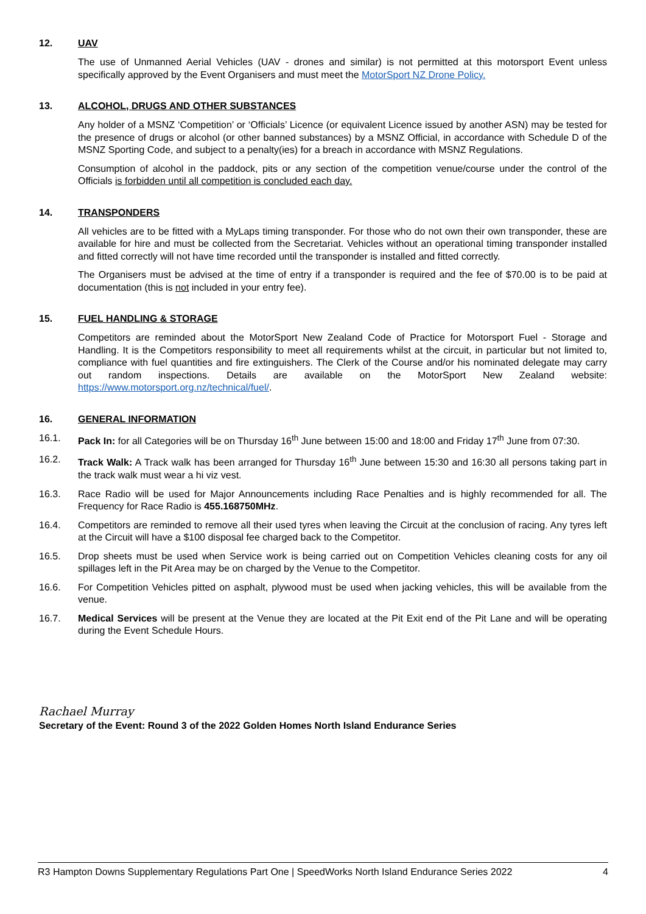12. UAV
The use of Unmanned Aerial Vehicles (UAV - drones and similar) is not permitted at this motorsport Event unless specifically approved by the Event Organisers and must meet the MotorSport NZ Drone Policy.
13. ALCOHOL, DRUGS AND OTHER SUBSTANCES
Any holder of a MSNZ ‘Competition’ or ‘Officials’ Licence (or equivalent Licence issued by another ASN) may be tested for the presence of drugs or alcohol (or other banned substances) by a MSNZ Official, in accordance with Schedule D of the MSNZ Sporting Code, and subject to a penalty(ies) for a breach in accordance with MSNZ Regulations.
Consumption of alcohol in the paddock, pits or any section of the competition venue/course under the control of the Officials is forbidden until all competition is concluded each day.
14. TRANSPONDERS
All vehicles are to be fitted with a MyLaps timing transponder. For those who do not own their own transponder, these are available for hire and must be collected from the Secretariat. Vehicles without an operational timing transponder installed and fitted correctly will not have time recorded until the transponder is installed and fitted correctly.
The Organisers must be advised at the time of entry if a transponder is required and the fee of $70.00 is to be paid at documentation (this is not included in your entry fee).
15. FUEL HANDLING & STORAGE
Competitors are reminded about the MotorSport New Zealand Code of Practice for Motorsport Fuel - Storage and Handling. It is the Competitors responsibility to meet all requirements whilst at the circuit, in particular but not limited to, compliance with fuel quantities and fire extinguishers. The Clerk of the Course and/or his nominated delegate may carry out random inspections. Details are available on the MotorSport New Zealand website: https://www.motorsport.org.nz/technical/fuel/.
16. GENERAL INFORMATION
16.1. Pack In: for all Categories will be on Thursday 16<sup>th</sup> June between 15:00 and 18:00 and Friday 17<sup>th</sup> June from 07:30.
16.2. Track Walk: A Track walk has been arranged for Thursday 16<sup>th</sup> June between 15:30 and 16:30 all persons taking part in the track walk must wear a hi viz vest.
16.3. Race Radio will be used for Major Announcements including Race Penalties and is highly recommended for all. The Frequency for Race Radio is 455.168750MHz.
16.4. Competitors are reminded to remove all their used tyres when leaving the Circuit at the conclusion of racing. Any tyres left at the Circuit will have a $100 disposal fee charged back to the Competitor.
16.5. Drop sheets must be used when Service work is being carried out on Competition Vehicles cleaning costs for any oil spillages left in the Pit Area may be on charged by the Venue to the Competitor.
16.6. For Competition Vehicles pitted on asphalt, plywood must be used when jacking vehicles, this will be available from the venue.
16.7. Medical Services will be present at the Venue they are located at the Pit Exit end of the Pit Lane and will be operating during the Event Schedule Hours.
Rachael Murray
Secretary of the Event: Round 3 of the 2022 Golden Homes North Island Endurance Series
R3 Hampton Downs Supplementary Regulations Part One | SpeedWorks North Island Endurance Series 2022 4